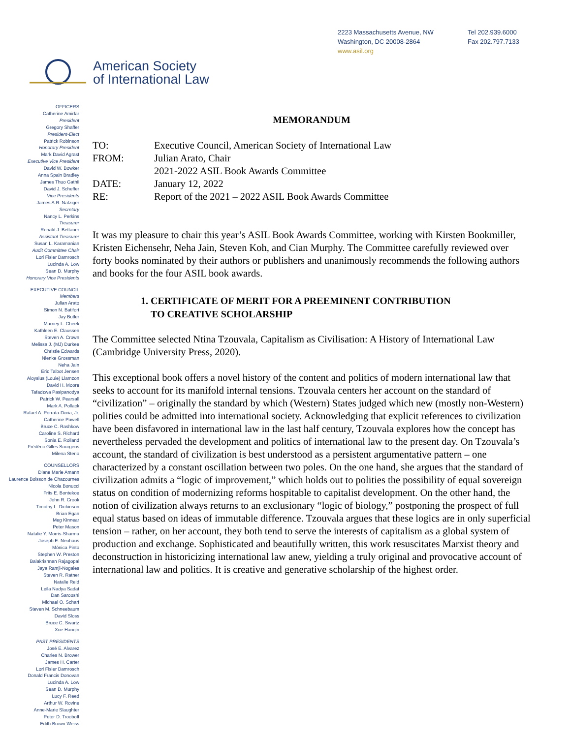2223 Massachusetts Avenue, NW
Washington, DC 20008-2864
www.asil.org
Tel 202.939.6000
Fax 202.797.7133
American Society
of International Law
OFFICERS
Catherine Amirfar
President
Gregory Shaffer
President-Elect
Patrick Robinson
Honorary President
Mark David Agrast
Executive Vice President
David W. Bowker
Anna Spain Bradley
James Thuo Gathii
David J. Scheffer
Vice Presidents
James A.R. Nafziger
Secretary
Nancy L. Perkins
Treasurer
Ronald J. Bettauer
Assistant Treasurer
Susan L. Karamanian
Audit Committee Chair
Lori Fisler Damrosch
Lucinda A. Low
Sean D. Murphy
Honorary Vice Presidents
EXECUTIVE COUNCIL
Members
Julian Arato
Simon N. Batifort
Jay Butler
Marney L. Cheek
Kathleen E. Claussen
Steven A. Crown
Melissa J. (MJ) Durkee
Christie Edwards
Nienke Grossman
Neha Jain
Eric Talbot Jensen
Aloysius (Louie) Llamzon
David H. Moore
Tafadzwa Pasipanodya
Patrick W. Pearsall
Mark A. Pollack
Rafael A. Porrata-Doria, Jr.
Catherine Powell
Bruce C. Rashkow
Caroline S. Richard
Sonia E. Rolland
Frédéric Gilles Sourgens
Milena Sterio
COUNSELLORS
Diane Marie Amann
Laurence Boisson de Chazournes
Nicola Bonucci
Frits E. Bontekoe
John R. Crook
Timothy L. Dickinson
Brian Egan
Meg Kinnear
Peter Mason
Natalie Y. Morris-Sharma
Joseph E. Neuhaus
Mónica Pinto
Stephen W. Preston
Balakrishnan Rajagopal
Jaya Ramji-Nogales
Steven R. Ratner
Natalie Reid
Leila Nadya Sadat
Dan Sarooshi
Michael O. Scharf
Steven M. Schneebaum
David Sloss
Bruce C. Swartz
Xue Hanqin
PAST PRESIDENTS
José E. Alvarez
Charles N. Brower
James H. Carter
Lori Fisler Damrosch
Donald Francis Donovan
Lucinda A. Low
Sean D. Murphy
Lucy F. Reed
Arthur W. Rovine
Anne-Marie Slaughter
Peter D. Trooboff
Edith Brown Weiss
MEMORANDUM
| TO: | Executive Council, American Society of International Law |
| FROM: | Julian Arato, Chair |
| | 2021-2022 ASIL Book Awards Committee |
| DATE: | January 12, 2022 |
| RE: | Report of the 2021 – 2022 ASIL Book Awards Committee |
It was my pleasure to chair this year’s ASIL Book Awards Committee, working with Kirsten Bookmiller, Kristen Eichensehr, Neha Jain, Steven Koh, and Cian Murphy. The Committee carefully reviewed over forty books nominated by their authors or publishers and unanimously recommends the following authors and books for the four ASIL book awards.
1. CERTIFICATE OF MERIT FOR A PREEMINENT CONTRIBUTION
TO CREATIVE SCHOLARSHIP
The Committee selected Ntina Tzouvala, Capitalism as Civilisation: A History of International Law (Cambridge University Press, 2020).
This exceptional book offers a novel history of the content and politics of modern international law that seeks to account for its manifold internal tensions. Tzouvala centers her account on the standard of “civilization” – originally the standard by which (Western) States judged which new (mostly non-Western) polities could be admitted into international society. Acknowledging that explicit references to civilization have been disfavored in international law in the last half century, Tzouvala explores how the concept has nevertheless pervaded the development and politics of international law to the present day. On Tzouvala’s account, the standard of civilization is best understood as a persistent argumentative pattern – one characterized by a constant oscillation between two poles. On the one hand, she argues that the standard of civilization admits a “logic of improvement,” which holds out to polities the possibility of equal sovereign status on condition of modernizing reforms hospitable to capitalist development. On the other hand, the notion of civilization always returns to an exclusionary “logic of biology,” postponing the prospect of full equal status based on ideas of immutable difference. Tzouvala argues that these logics are in only superficial tension – rather, on her account, they both tend to serve the interests of capitalism as a global system of production and exchange. Sophisticated and beautifully written, this work resuscitates Marxist theory and deconstruction in historicizing international law anew, yielding a truly original and provocative account of international law and politics. It is creative and generative scholarship of the highest order.